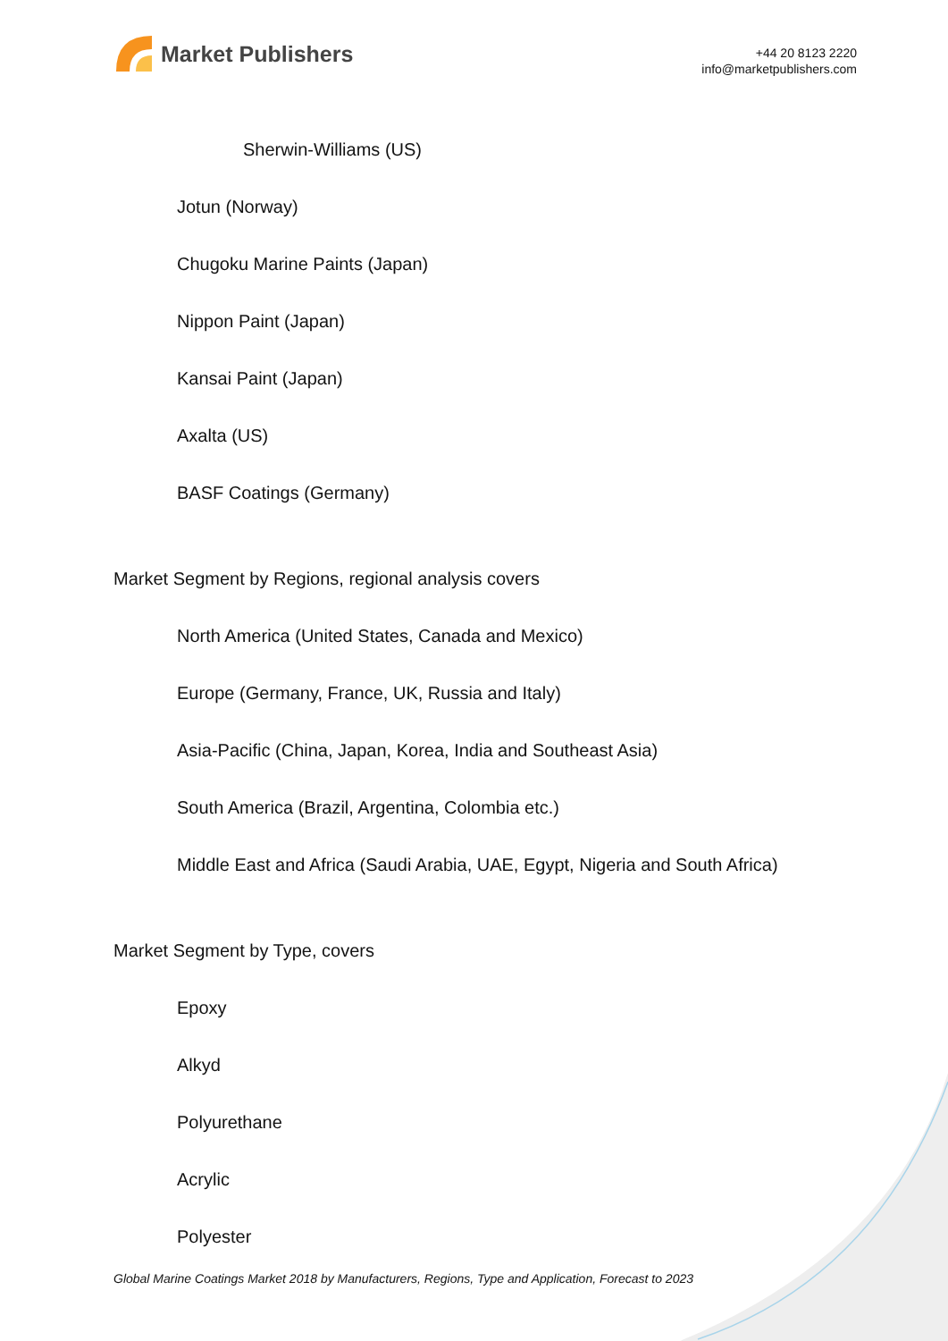Market Publishers
+44 20 8123 2220
info@marketpublishers.com
Sherwin-Williams (US)
Jotun (Norway)
Chugoku Marine Paints (Japan)
Nippon Paint (Japan)
Kansai Paint (Japan)
Axalta (US)
BASF Coatings (Germany)
Market Segment by Regions, regional analysis covers
North America (United States, Canada and Mexico)
Europe (Germany, France, UK, Russia and Italy)
Asia-Pacific (China, Japan, Korea, India and Southeast Asia)
South America (Brazil, Argentina, Colombia etc.)
Middle East and Africa (Saudi Arabia, UAE, Egypt, Nigeria and South Africa)
Market Segment by Type, covers
Epoxy
Alkyd
Polyurethane
Acrylic
Polyester
Global Marine Coatings Market 2018 by Manufacturers, Regions, Type and Application, Forecast to 2023